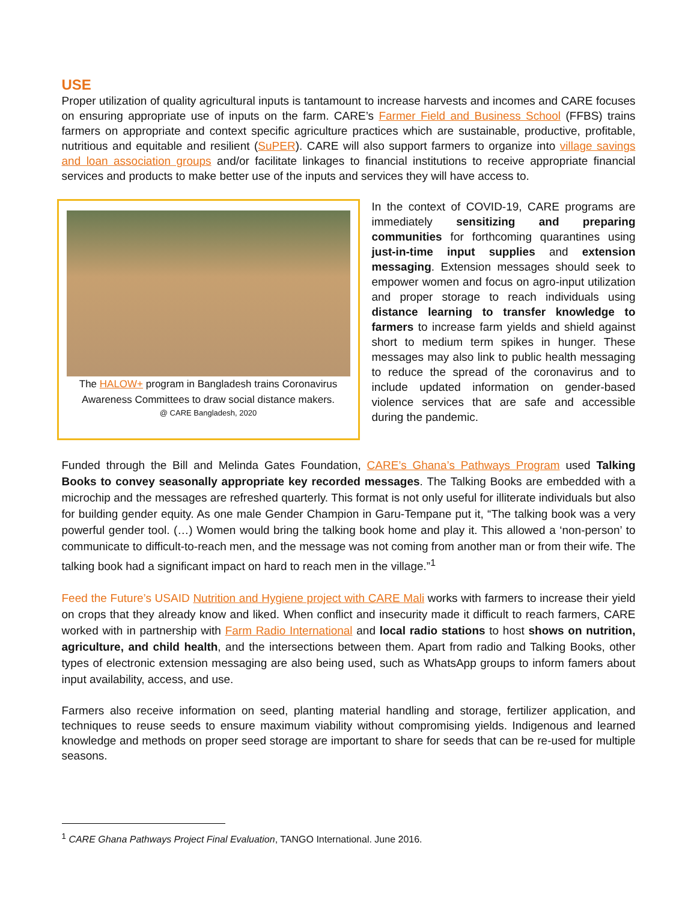USE
Proper utilization of quality agricultural inputs is tantamount to increase harvests and incomes and CARE focuses on ensuring appropriate use of inputs on the farm. CARE’s Farmer Field and Business School (FFBS) trains farmers on appropriate and context specific agriculture practices which are sustainable, productive, profitable, nutritious and equitable and resilient (SuPER). CARE will also support farmers to organize into village savings and loan association groups and/or facilitate linkages to financial institutions to receive appropriate financial services and products to make better use of the inputs and services they will have access to.
The HALOW+ program in Bangladesh trains Coronavirus Awareness Committees to draw social distance makers.
@ CARE Bangladesh, 2020
In the context of COVID-19, CARE programs are immediately sensitizing and preparing communities for forthcoming quarantines using just-in-time input supplies and extension messaging. Extension messages should seek to empower women and focus on agro-input utilization and proper storage to reach individuals using distance learning to transfer knowledge to farmers to increase farm yields and shield against short to medium term spikes in hunger. These messages may also link to public health messaging to reduce the spread of the coronavirus and to include updated information on gender-based violence services that are safe and accessible during the pandemic.
Funded through the Bill and Melinda Gates Foundation, CARE’s Ghana’s Pathways Program used Talking Books to convey seasonally appropriate key recorded messages. The Talking Books are embedded with a microchip and the messages are refreshed quarterly. This format is not only useful for illiterate individuals but also for building gender equity. As one male Gender Champion in Garu-Tempane put it, “The talking book was a very powerful gender tool. (…) Women would bring the talking book home and play it. This allowed a ‘non-person’ to communicate to difficult-to-reach men, and the message was not coming from another man or from their wife. The talking book had a significant impact on hard to reach men in the village.”<sup>1</sup>
Feed the Future’s USAID Nutrition and Hygiene project with CARE Mali works with farmers to increase their yield on crops that they already know and liked. When conflict and insecurity made it difficult to reach farmers, CARE worked with in partnership with Farm Radio International and local radio stations to host shows on nutrition, agriculture, and child health, and the intersections between them. Apart from radio and Talking Books, other types of electronic extension messaging are also being used, such as WhatsApp groups to inform famers about input availability, access, and use.
Farmers also receive information on seed, planting material handling and storage, fertilizer application, and techniques to reuse seeds to ensure maximum viability without compromising yields. Indigenous and learned knowledge and methods on proper seed storage are important to share for seeds that can be re-used for multiple seasons.
<sup>1</sup> CARE Ghana Pathways Project Final Evaluation, TANGO International. June 2016.